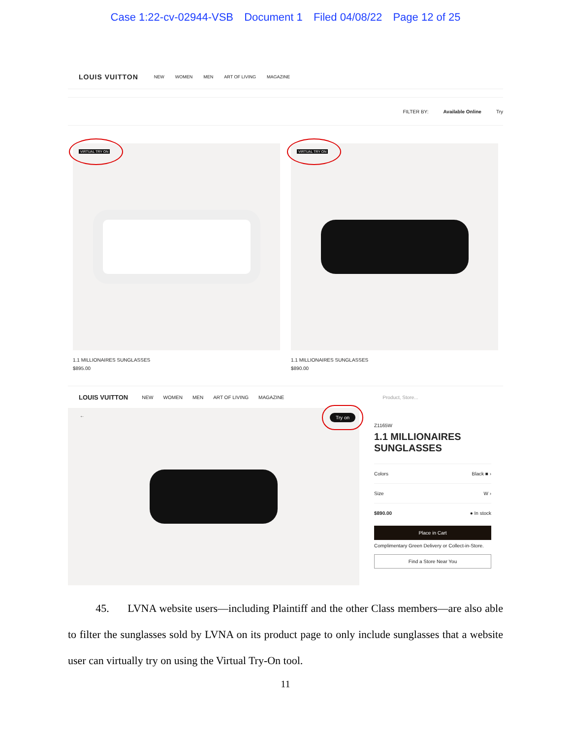Case 1:22-cv-02944-VSB Document 1 Filed 04/08/22 Page 12 of 25
LOUIS VUITTON NEW WOMEN MEN ART OF LIVING MAGAZINE
FILTER BY: Available Online Try
VIRTUAL TRY ON
1.1 MILLIONAIRES SUNGLASSES
$895.00
VIRTUAL TRY ON
1.1 MILLIONAIRES SUNGLASSES
$890.00
LOUIS VUITTON NEW WOMEN MEN ART OF LIVING MAGAZINE Product, Store...
← Try on
Z1165W
1.1 MILLIONAIRES SUNGLASSES
Colors Black ■ ›
Size W ›
$890.00 ● In stock
Place in Cart
Complimentary Green Delivery or Collect-in-Store.
Find a Store Near You
45. LVNA website users—including Plaintiff and the other Class members—are also able to filter the sunglasses sold by LVNA on its product page to only include sunglasses that a website user can virtually try on using the Virtual Try-On tool.
11